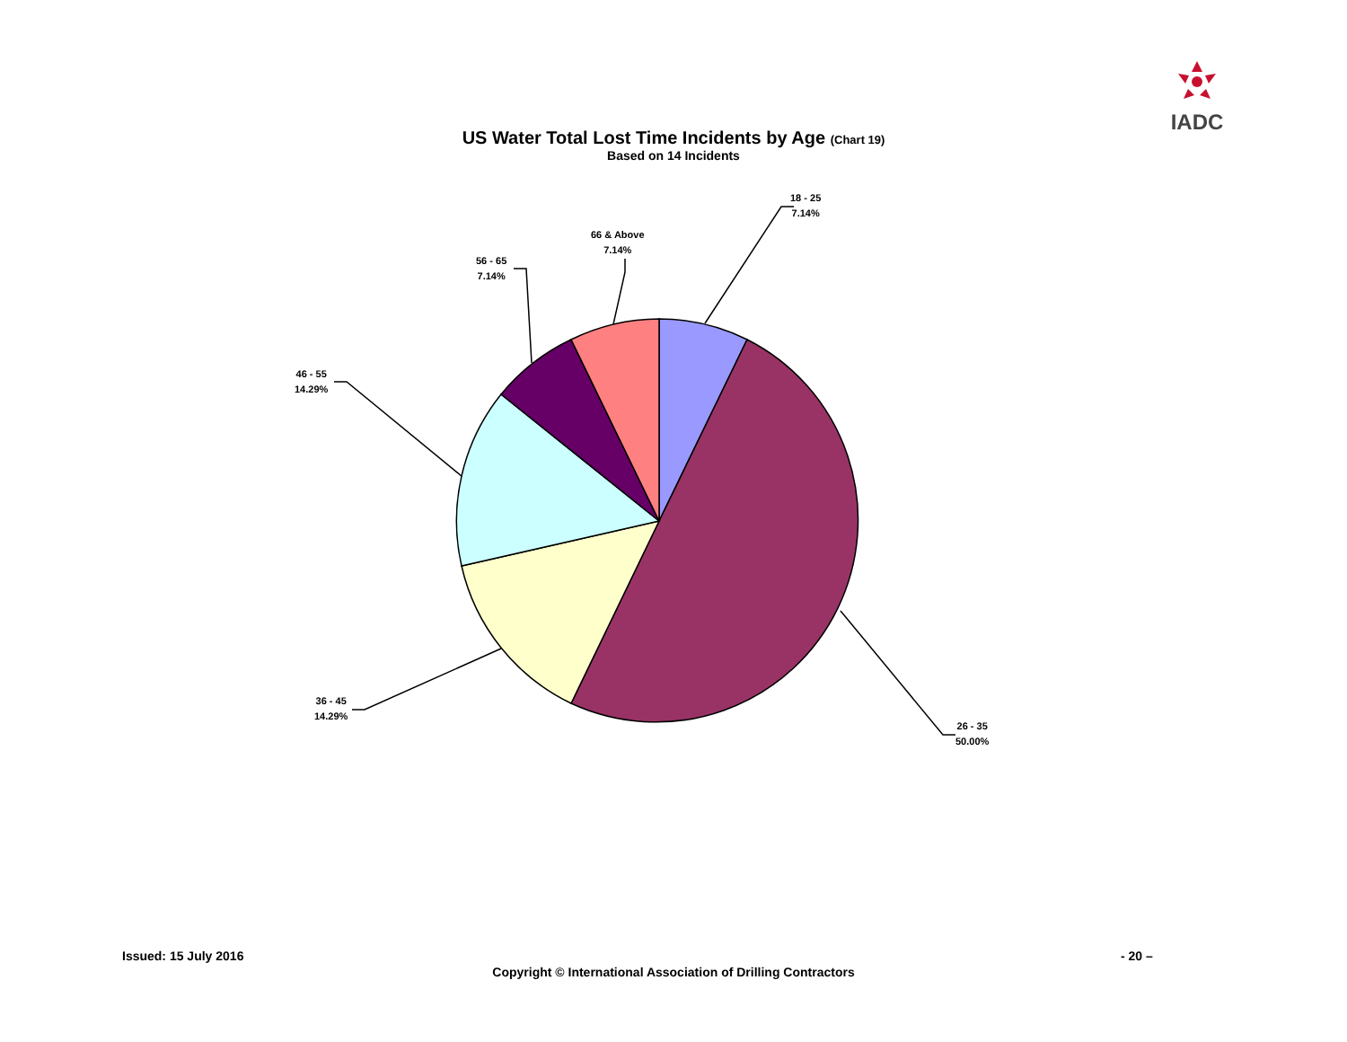IADC
US Water Total Lost Time Incidents by Age (Chart 19)
Based on 14 Incidents
18 - 25
7.14%
66 & Above
7.14%
56 - 65
7.14%
46 - 55
14.29%
36 - 45
14.29%
26 - 35
50.00%
Issued: 15 July 2016 - 20 –
Copyright © International Association of Drilling Contractors